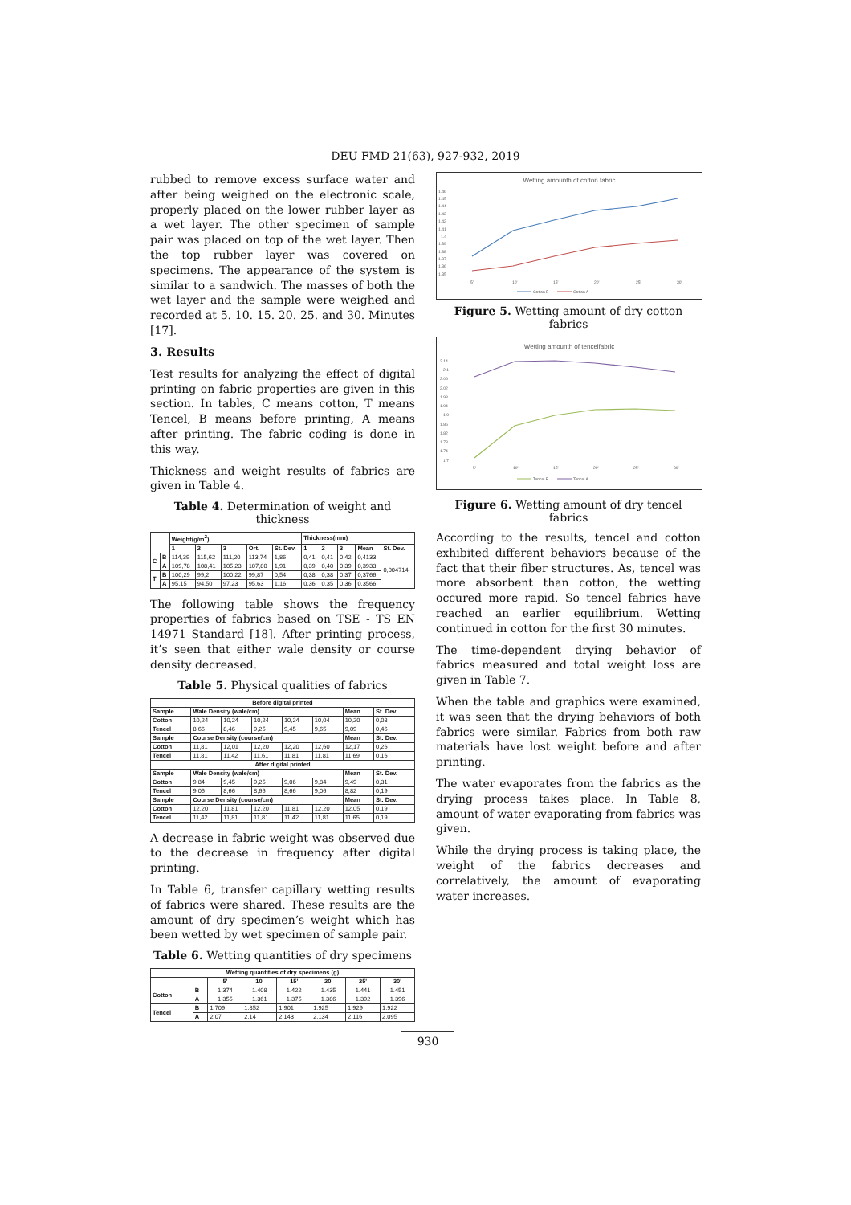DEU FMD 21(63), 927-932, 2019
rubbed to remove excess surface water and after being weighed on the electronic scale, properly placed on the lower rubber layer as a wet layer. The other specimen of sample pair was placed on top of the wet layer. Then the top rubber layer was covered on specimens. The appearance of the system is similar to a sandwich. The masses of both the wet layer and the sample were weighed and recorded at 5. 10. 15. 20. 25. and 30. Minutes [17].
3. Results
Test results for analyzing the effect of digital printing on fabric properties are given in this section. In tables, C means cotton, T means Tencel, B means before printing, A means after printing. The fabric coding is done in this way.
Thickness and weight results of fabrics are given in Table 4.
Table 4. Determination of weight and thickness
| | | Weight(g/m<sup>2</sup>) | | | | | Thickness(mm) | | | | |
| --- | --- | --- | --- | --- | --- | --- | --- | --- | --- | --- | --- |
| | | 1 | 2 | 3 | Ort. | St. Dev. | 1 | 2 | 3 | Mean | St. Dev. |
| C | B | 114,39 | 115,62 | 111,20 | 113,74 | 1,86 | 0,41 | 0,41 | 0,42 | 0,4133 | 0,004714 |
| | A | 109,78 | 108,41 | 105,23 | 107,80 | 1,91 | 0,39 | 0,40 | 0,39 | 0,3933 | |
| T | B | 100,29 | 99,2 | 100,22 | 99,87 | 0,54 | 0,38 | 0,38 | 0,37 | 0,3766 | |
| | A | 95,15 | 94,50 | 97,23 | 95,63 | 1,16 | 0,36 | 0,35 | 0,36 | 0,3566 | |
The following table shows the frequency properties of fabrics based on TSE - TS EN 14971 Standard [18]. After printing process, it’s seen that either wale density or course density decreased.
Table 5. Physical qualities of fabrics
| Before digital printed | | | | | | | |
| --- | --- | --- | --- | --- | --- | --- | --- |
| Sample | Wale Density (wale/cm) | | | | | Mean | St. Dev. |
| Cotton | 10,24 | 10,24 | 10,24 | 10,24 | 10,04 | 10,20 | 0,08 |
| Tencel | 8,66 | 8,46 | 9,25 | 9,45 | 9,65 | 9,09 | 0,46 |
| Sample | Course Density (course/cm) | | | | | Mean | St. Dev. |
| Cotton | 11,81 | 12,01 | 12,20 | 12,20 | 12,60 | 12,17 | 0,26 |
| Tencel | 11,81 | 11,42 | 11,61 | 11,81 | 11,81 | 11,69 | 0,16 |
| After digital printed | | | | | | | |
| Sample | Wale Density (wale/cm) | | | | | Mean | St. Dev. |
| Cotton | 9,84 | 9,45 | 9,25 | 9,06 | 9,84 | 9,49 | 0,31 |
| Tencel | 9,06 | 8,66 | 8,66 | 8,66 | 9,06 | 8,82 | 0,19 |
| Sample | Course Density (course/cm) | | | | | Mean | St. Dev. |
| Cotton | 12,20 | 11,81 | 12,20 | 11,81 | 12,20 | 12,05 | 0,19 |
| Tencel | 11,42 | 11,81 | 11,81 | 11,42 | 11,81 | 11,65 | 0,19 |
A decrease in fabric weight was observed due to the decrease in frequency after digital printing.
In Table 6, transfer capillary wetting results of fabrics were shared. These results are the amount of dry specimen’s weight which has been wetted by wet specimen of sample pair.
Table 6. Wetting quantities of dry specimens
| Wetting quantities of dry specimens (g) | | | | | | | |
| --- | --- | --- | --- | --- | --- | --- | --- |
| | | 5' | 10' | 15' | 20' | 25' | 30' |
| Cotton | B | 1.374 | 1.408 | 1.422 | 1.435 | 1.441 | 1.451 |
| | A | 1.355 | 1.361 | 1.375 | 1.386 | 1.392 | 1.396 |
| Tencel | B | 1.709 | 1.852 | 1.901 | 1.925 | 1.929 | 1.922 |
| | A | 2.07 | 2.14 | 2.143 | 2.134 | 2.116 | 2.095 |
Wetting amounth of cotton fabric
1.46
1.45
1.44
1.43
1.42
1.41
1.4
1.39
1.38
1.37
1.36
1.35
5'
10'
15'
20'
25'
30'
Cotton B
Cotton A
Figure 5. Wetting amount of dry cotton fabrics
Wetting amounth of tencelfabric
2.14
2.1
2.06
2.02
1.98
1.94
1.9
1.86
1.82
1.78
1.74
1.7
5'
10'
15'
20'
25'
30'
Tencel B
Tencel A
Figure 6. Wetting amount of dry tencel fabrics
According to the results, tencel and cotton exhibited different behaviors because of the fact that their fiber structures. As, tencel was more absorbent than cotton, the wetting occured more rapid. So tencel fabrics have reached an earlier equilibrium. Wetting continued in cotton for the first 30 minutes.
The time-dependent drying behavior of fabrics measured and total weight loss are given in Table 7.
When the table and graphics were examined, it was seen that the drying behaviors of both fabrics were similar. Fabrics from both raw materials have lost weight before and after printing.
The water evaporates from the fabrics as the drying process takes place. In Table 8, amount of water evaporating from fabrics was given.
While the drying process is taking place, the weight of the fabrics decreases and correlatively, the amount of evaporating water increases.
930